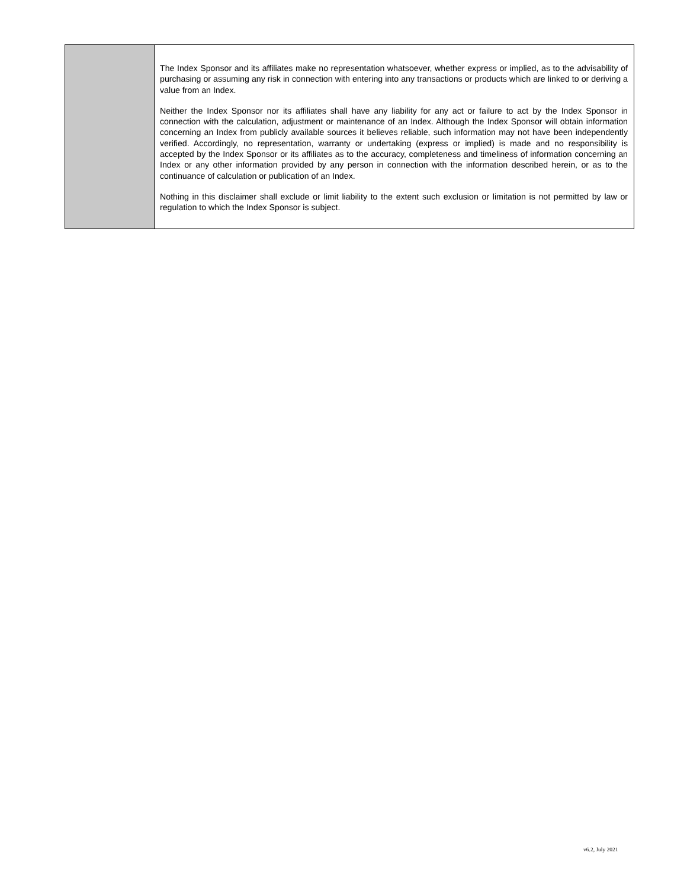| | The Index Sponsor and its affiliates make no representation whatsoever, whether express or implied, as to the advisability of purchasing or assuming any risk in connection with entering into any transactions or products which are linked to or deriving a value from an Index. Neither the Index Sponsor nor its affiliates shall have any liability for any act or failure to act by the Index Sponsor in connection with the calculation, adjustment or maintenance of an Index. Although the Index Sponsor will obtain information concerning an Index from publicly available sources it believes reliable, such information may not have been independently verified. Accordingly, no representation, warranty or undertaking (express or implied) is made and no responsibility is accepted by the Index Sponsor or its affiliates as to the accuracy, completeness and timeliness of information concerning an Index or any other information provided by any person in connection with the information described herein, or as to the continuance of calculation or publication of an Index. Nothing in this disclaimer shall exclude or limit liability to the extent such exclusion or limitation is not permitted by law or regulation to which the Index Sponsor is subject. |
v6.2, July 2021